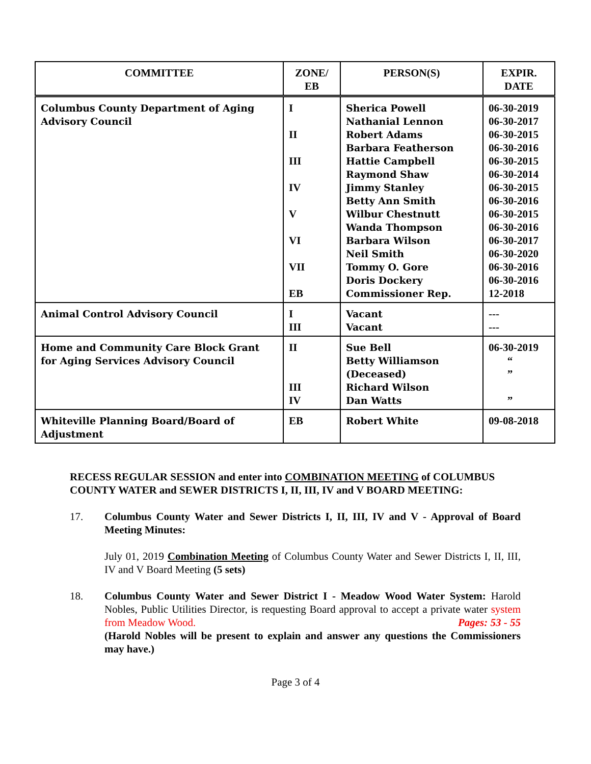| COMMITTEE | ZONE/ EB | PERSON(S) | EXPIR. DATE |
| --- | --- | --- | --- |
| Columbus County Department of Aging Advisory Council | I II III IV V VI VII EB | Sherica Powell Nathanial Lennon Robert Adams Barbara Featherson Hattie Campbell Raymond Shaw Jimmy Stanley Betty Ann Smith Wilbur Chestnutt Wanda Thompson Barbara Wilson Neil Smith Tommy O. Gore Doris Dockery Commissioner Rep. | 06-30-2019 06-30-2017 06-30-2015 06-30-2016 06-30-2015 06-30-2014 06-30-2015 06-30-2016 06-30-2015 06-30-2016 06-30-2017 06-30-2020 06-30-2016 06-30-2016 12-2018 |
| Animal Control Advisory Council | I III | Vacant Vacant | --- --- |
| Home and Community Care Block Grant for Aging Services Advisory Council | II III IV | Sue Bell Betty Williamson (Deceased) Richard Wilson Dan Watts | 06-30-2019 “ ” ” |
| Whiteville Planning Board/Board of Adjustment | EB | Robert White | 09-08-2018 |
RECESS REGULAR SESSION and enter into COMBINATION MEETING of COLUMBUS COUNTY WATER and SEWER DISTRICTS I, II, III, IV and V BOARD MEETING:
17. Columbus County Water and Sewer Districts I, II, III, IV and V - Approval of Board Meeting Minutes:
July 01, 2019 Combination Meeting of Columbus County Water and Sewer Districts I, II, III, IV and V Board Meeting (5 sets)
18. Columbus County Water and Sewer District I - Meadow Wood Water System: Harold Nobles, Public Utilities Director, is requesting Board approval to accept a private water system from Meadow Wood. Pages: 53 - 55
(Harold Nobles will be present to explain and answer any questions the Commissioners may have.)
Page 3 of 4